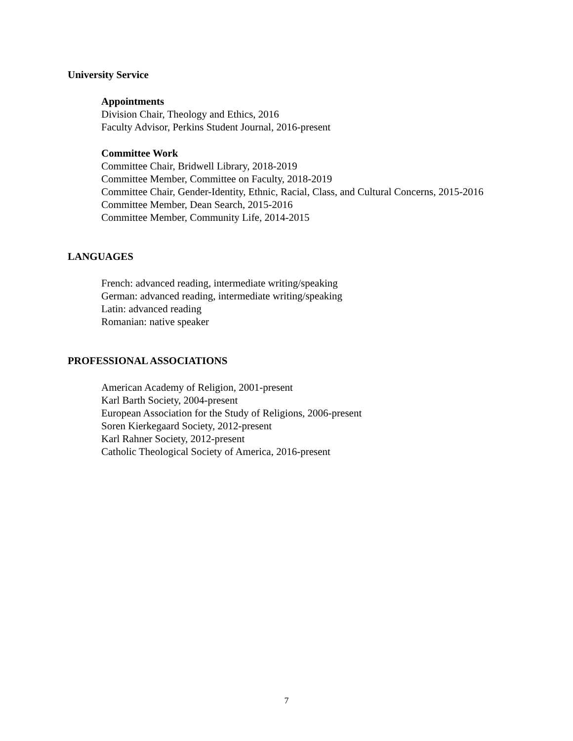University Service
Appointments
Division Chair, Theology and Ethics, 2016
Faculty Advisor, Perkins Student Journal, 2016-present
Committee Work
Committee Chair, Bridwell Library, 2018-2019
Committee Member, Committee on Faculty, 2018-2019
Committee Chair, Gender-Identity, Ethnic, Racial, Class, and Cultural Concerns, 2015-2016
Committee Member, Dean Search, 2015-2016
Committee Member, Community Life, 2014-2015
LANGUAGES
French: advanced reading, intermediate writing/speaking
German: advanced reading, intermediate writing/speaking
Latin: advanced reading
Romanian: native speaker
PROFESSIONAL ASSOCIATIONS
American Academy of Religion, 2001-present
Karl Barth Society, 2004-present
European Association for the Study of Religions, 2006-present
Soren Kierkegaard Society, 2012-present
Karl Rahner Society, 2012-present
Catholic Theological Society of America, 2016-present
7